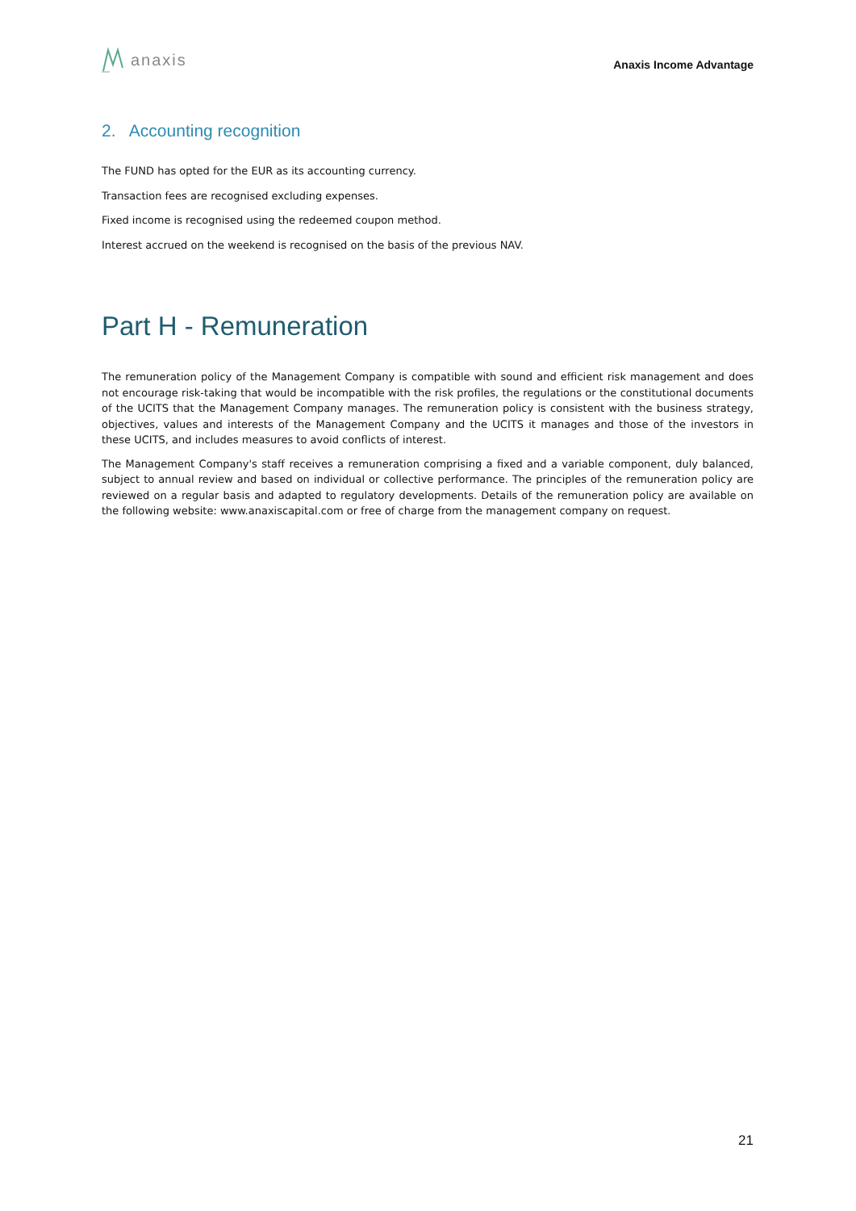anaxis
Anaxis Income Advantage
2. Accounting recognition
The FUND has opted for the EUR as its accounting currency.
Transaction fees are recognised excluding expenses.
Fixed income is recognised using the redeemed coupon method.
Interest accrued on the weekend is recognised on the basis of the previous NAV.
Part H - Remuneration
The remuneration policy of the Management Company is compatible with sound and efficient risk management and does not encourage risk-taking that would be incompatible with the risk profiles, the regulations or the constitutional documents of the UCITS that the Management Company manages. The remuneration policy is consistent with the business strategy, objectives, values and interests of the Management Company and the UCITS it manages and those of the investors in these UCITS, and includes measures to avoid conflicts of interest.
The Management Company's staff receives a remuneration comprising a fixed and a variable component, duly balanced, subject to annual review and based on individual or collective performance. The principles of the remuneration policy are reviewed on a regular basis and adapted to regulatory developments. Details of the remuneration policy are available on the following website: www.anaxiscapital.com or free of charge from the management company on request.
21